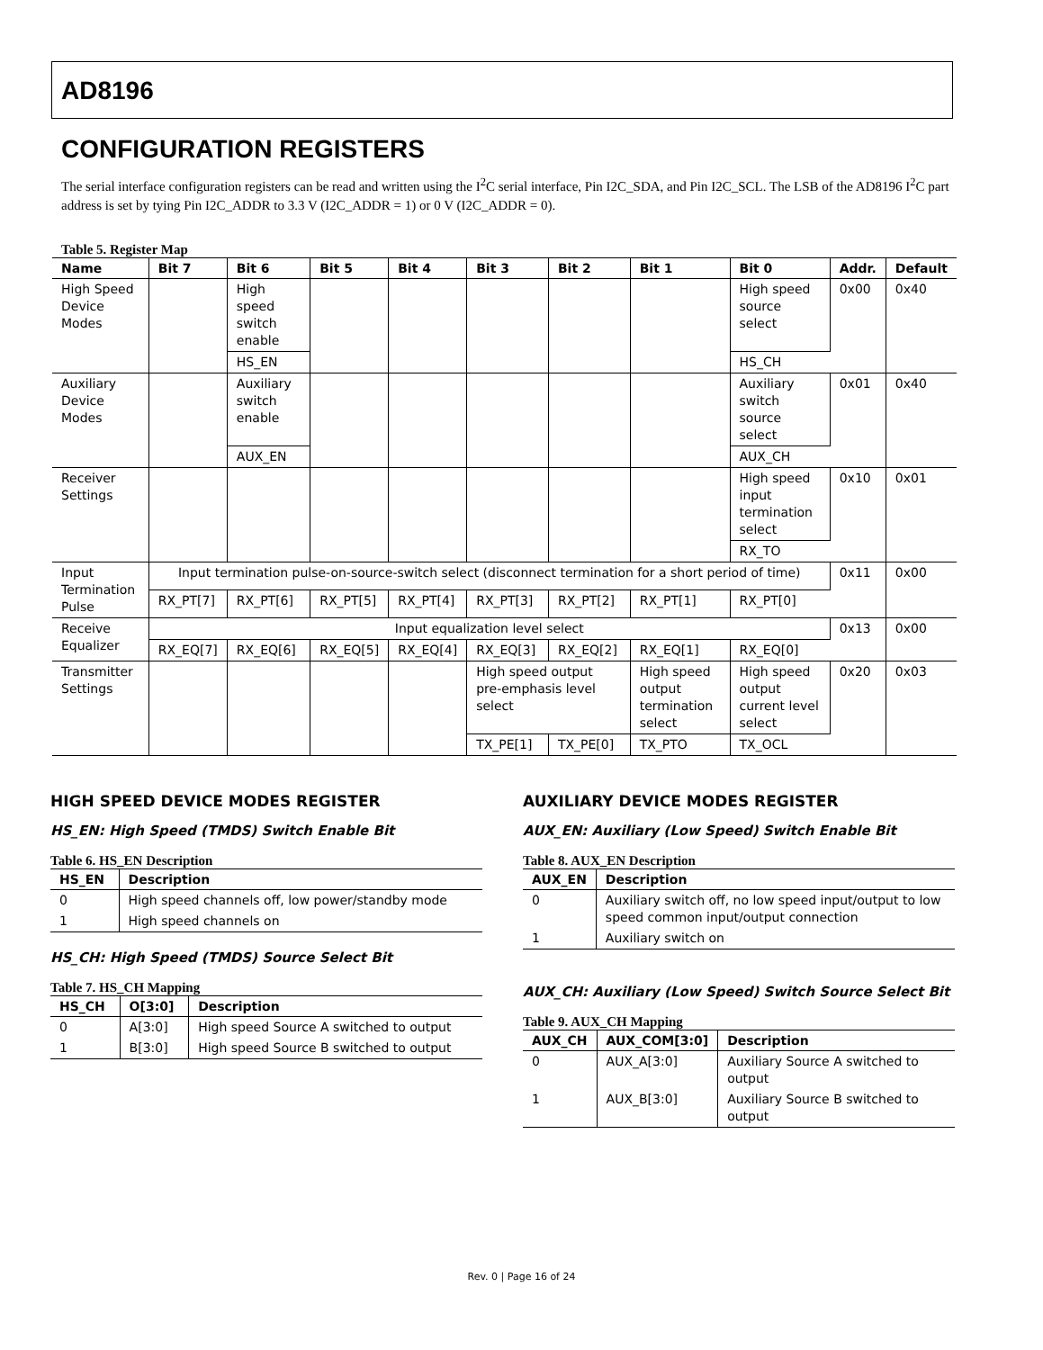AD8196
CONFIGURATION REGISTERS
The serial interface configuration registers can be read and written using the I<sup>2</sup>C serial interface, Pin I2C_SDA, and Pin I2C_SCL. The LSB of the AD8196 I<sup>2</sup>C part address is set by tying Pin I2C_ADDR to 3.3 V (I2C_ADDR = 1) or 0 V (I2C_ADDR = 0).
Table 5. Register Map
| Name | Bit 7 | Bit 6 | Bit 5 | Bit 4 | Bit 3 | Bit 2 | Bit 1 | Bit 0 | Addr. | Default |
| --- | --- | --- | --- | --- | --- | --- | --- | --- | --- | --- |
| High Speed Device Modes | | High speed switch enable | | | | | | High speed source select | 0x00 | 0x40 |
| | | HS_EN | | | | | | HS_CH | | |
| Auxiliary Device Modes | | Auxiliary switch enable | | | | | | Auxiliary switch source select | 0x01 | 0x40 |
| | | AUX_EN | | | | | | AUX_CH | | |
| Receiver Settings | | | | | | | | High speed input termination select | 0x10 | 0x01 |
| | | | | | | | | RX_TO | | |
| Input Termination Pulse | Input termination pulse-on-source-switch select (disconnect termination for a short period of time) | | | | | | | | 0x11 | 0x00 |
| | RX_PT[7] | RX_PT[6] | RX_PT[5] | RX_PT[4] | RX_PT[3] | RX_PT[2] | RX_PT[1] | RX_PT[0] | | |
| Receive Equalizer | Input equalization level select | | | | | | | | 0x13 | 0x00 |
| | RX_EQ[7] | RX_EQ[6] | RX_EQ[5] | RX_EQ[4] | RX_EQ[3] | RX_EQ[2] | RX_EQ[1] | RX_EQ[0] | | |
| Transmitter Settings | | | | | High speed output pre-emphasis level select | | High speed output termination select | High speed output current level select | 0x20 | 0x03 |
| | | | | | TX_PE[1] | TX_PE[0] | TX_PTO | TX_OCL | | |
HIGH SPEED DEVICE MODES REGISTER
HS_EN: High Speed (TMDS) Switch Enable Bit
Table 6. HS_EN Description
| HS_EN | Description |
| --- | --- |
| 0 | High speed channels off, low power/standby mode |
| 1 | High speed channels on |
HS_CH: High Speed (TMDS) Source Select Bit
Table 7. HS_CH Mapping
| HS_CH | O[3:0] | Description |
| --- | --- | --- |
| 0 | A[3:0] | High speed Source A switched to output |
| 1 | B[3:0] | High speed Source B switched to output |
AUXILIARY DEVICE MODES REGISTER
AUX_EN: Auxiliary (Low Speed) Switch Enable Bit
Table 8. AUX_EN Description
| AUX_EN | Description |
| --- | --- |
| 0 | Auxiliary switch off, no low speed input/output to low speed common input/output connection |
| 1 | Auxiliary switch on |
AUX_CH: Auxiliary (Low Speed) Switch Source Select Bit
Table 9. AUX_CH Mapping
| AUX_CH | AUX_COM[3:0] | Description |
| --- | --- | --- |
| 0 | AUX_A[3:0] | Auxiliary Source A switched to output |
| 1 | AUX_B[3:0] | Auxiliary Source B switched to output |
Rev. 0 | Page 16 of 24